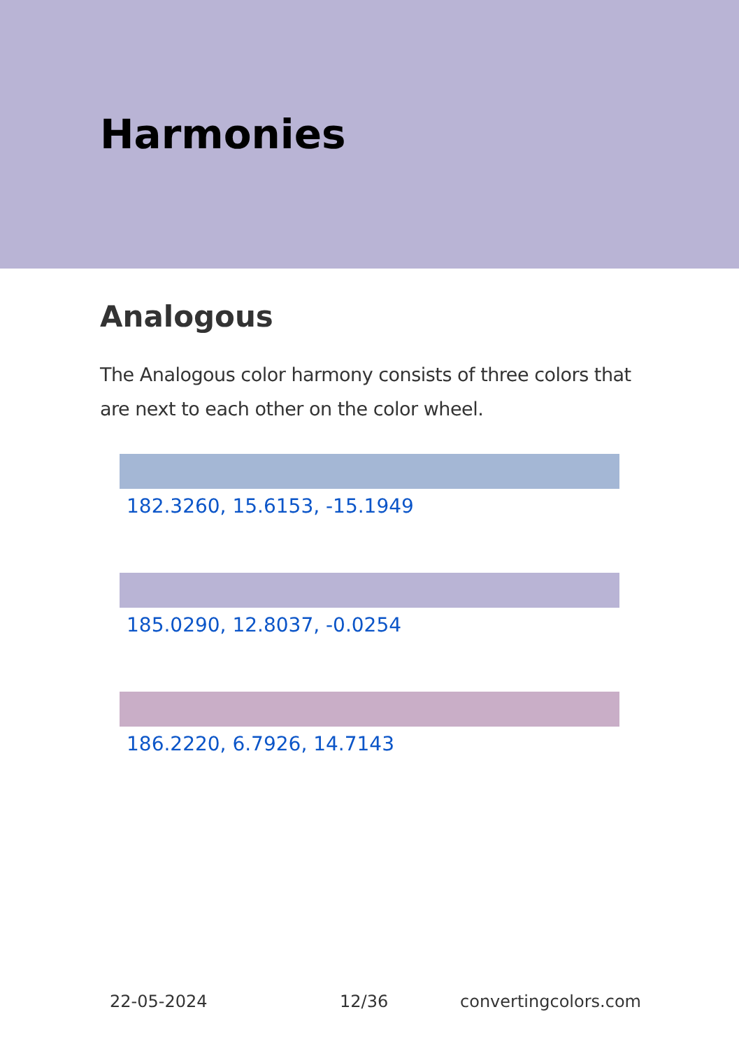Harmonies
Analogous
The Analogous color harmony consists of three colors that are next to each other on the color wheel.
182.3260, 15.6153, -15.1949
185.0290, 12.8037, -0.0254
186.2220, 6.7926, 14.7143
22-05-2024 12/36 convertingcolors.com